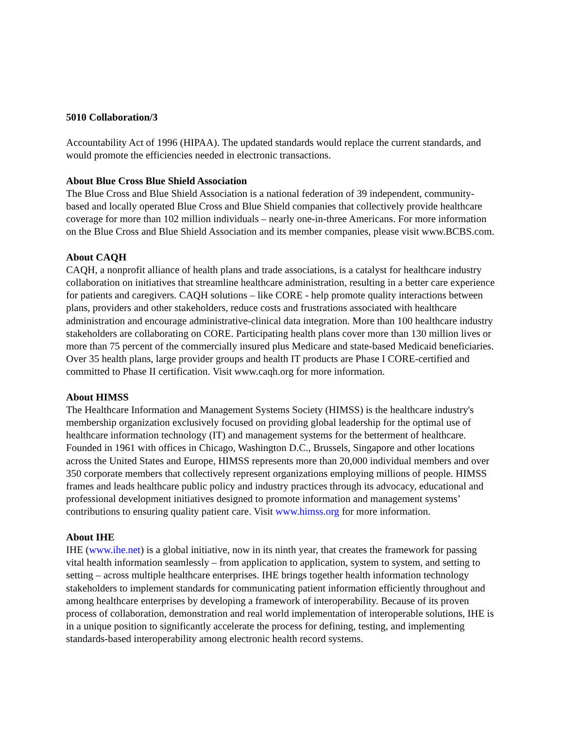5010 Collaboration/3
Accountability Act of 1996 (HIPAA). The updated standards would replace the current standards, and would promote the efficiencies needed in electronic transactions.
About Blue Cross Blue Shield Association
The Blue Cross and Blue Shield Association is a national federation of 39 independent, community-based and locally operated Blue Cross and Blue Shield companies that collectively provide healthcare coverage for more than 102 million individuals – nearly one-in-three Americans. For more information on the Blue Cross and Blue Shield Association and its member companies, please visit www.BCBS.com.
About CAQH
CAQH, a nonprofit alliance of health plans and trade associations, is a catalyst for healthcare industry collaboration on initiatives that streamline healthcare administration, resulting in a better care experience for patients and caregivers. CAQH solutions – like CORE - help promote quality interactions between plans, providers and other stakeholders, reduce costs and frustrations associated with healthcare administration and encourage administrative-clinical data integration. More than 100 healthcare industry stakeholders are collaborating on CORE. Participating health plans cover more than 130 million lives or more than 75 percent of the commercially insured plus Medicare and state-based Medicaid beneficiaries. Over 35 health plans, large provider groups and health IT products are Phase I CORE-certified and committed to Phase II certification. Visit www.caqh.org for more information.
About HIMSS
The Healthcare Information and Management Systems Society (HIMSS) is the healthcare industry's membership organization exclusively focused on providing global leadership for the optimal use of healthcare information technology (IT) and management systems for the betterment of healthcare. Founded in 1961 with offices in Chicago, Washington D.C., Brussels, Singapore and other locations across the United States and Europe, HIMSS represents more than 20,000 individual members and over 350 corporate members that collectively represent organizations employing millions of people. HIMSS frames and leads healthcare public policy and industry practices through its advocacy, educational and professional development initiatives designed to promote information and management systems’ contributions to ensuring quality patient care. Visit www.himss.org for more information.
About IHE
IHE (www.ihe.net) is a global initiative, now in its ninth year, that creates the framework for passing vital health information seamlessly – from application to application, system to system, and setting to setting – across multiple healthcare enterprises. IHE brings together health information technology stakeholders to implement standards for communicating patient information efficiently throughout and among healthcare enterprises by developing a framework of interoperability. Because of its proven process of collaboration, demonstration and real world implementation of interoperable solutions, IHE is in a unique position to significantly accelerate the process for defining, testing, and implementing standards-based interoperability among electronic health record systems.